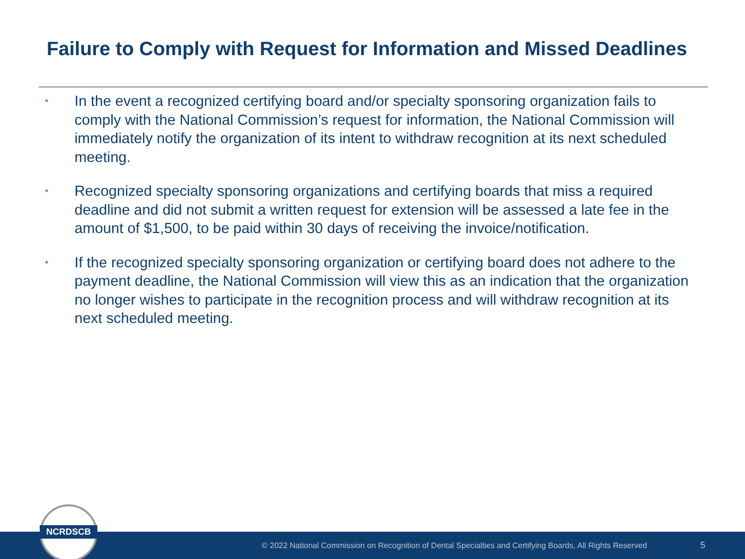Failure to Comply with Request for Information and Missed Deadlines
• In the event a recognized certifying board and/or specialty sponsoring organization fails to comply with the National Commission’s request for information, the National Commission will immediately notify the organization of its intent to withdraw recognition at its next scheduled meeting.
• Recognized specialty sponsoring organizations and certifying boards that miss a required deadline and did not submit a written request for extension will be assessed a late fee in the amount of $1,500, to be paid within 30 days of receiving the invoice/notification.
• If the recognized specialty sponsoring organization or certifying board does not adhere to the payment deadline, the National Commission will view this as an indication that the organization no longer wishes to participate in the recognition process and will withdraw recognition at its next scheduled meeting.
© 2022 National Commission on Recognition of Dental Specialties and Certifying Boards, All Rights Reserved 5
NCRDSCB